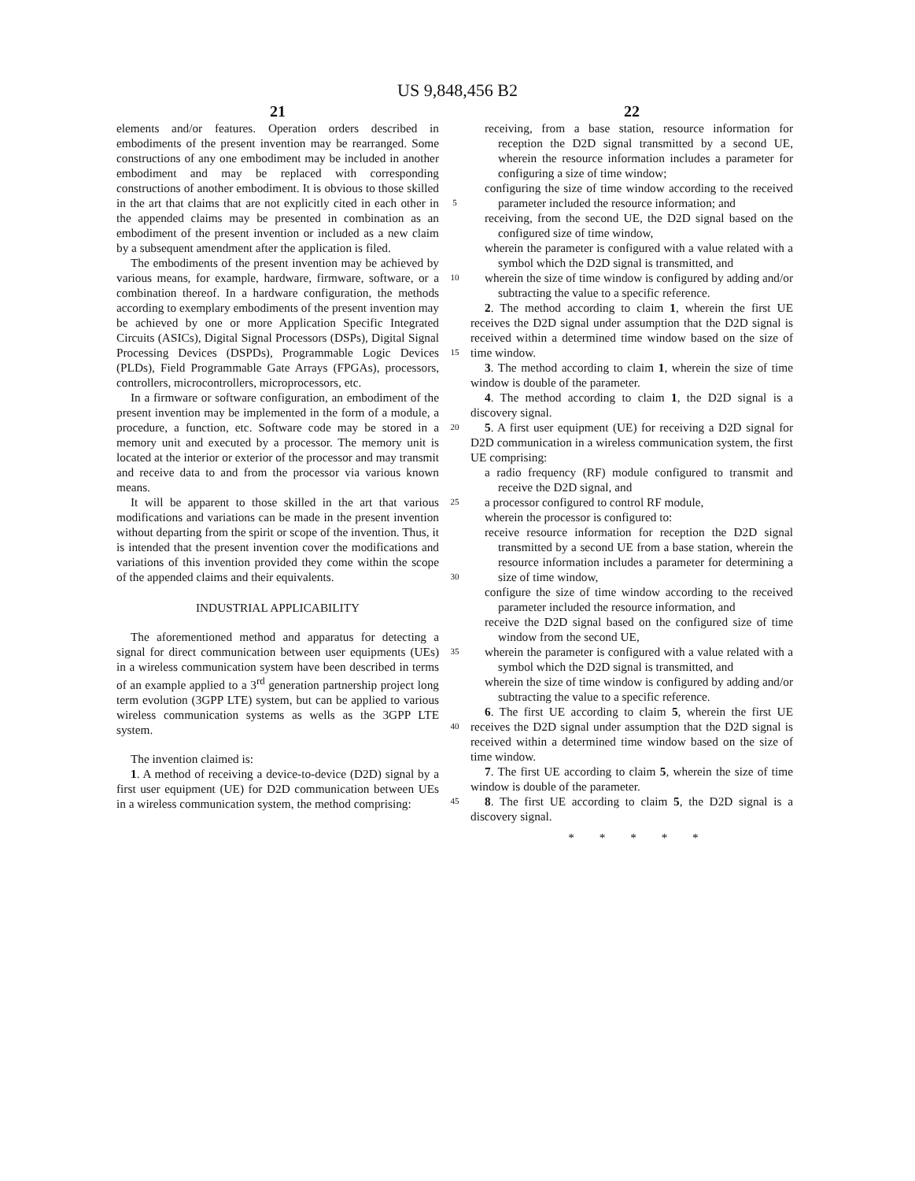US 9,848,456 B2
21
elements and/or features. Operation orders described in embodiments of the present invention may be rearranged. Some constructions of any one embodiment may be included in another embodiment and may be replaced with corresponding constructions of another embodiment. It is obvious to those skilled in the art that claims that are not explicitly cited in each other in the appended claims may be presented in combination as an embodiment of the present invention or included as a new claim by a subsequent amendment after the application is filed.
The embodiments of the present invention may be achieved by various means, for example, hardware, firmware, software, or a combination thereof. In a hardware configuration, the methods according to exemplary embodiments of the present invention may be achieved by one or more Application Specific Integrated Circuits (ASICs), Digital Signal Processors (DSPs), Digital Signal Processing Devices (DSPDs), Programmable Logic Devices (PLDs), Field Programmable Gate Arrays (FPGAs), processors, controllers, microcontrollers, microprocessors, etc.
In a firmware or software configuration, an embodiment of the present invention may be implemented in the form of a module, a procedure, a function, etc. Software code may be stored in a memory unit and executed by a processor. The memory unit is located at the interior or exterior of the processor and may transmit and receive data to and from the processor via various known means.
It will be apparent to those skilled in the art that various modifications and variations can be made in the present invention without departing from the spirit or scope of the invention. Thus, it is intended that the present invention cover the modifications and variations of this invention provided they come within the scope of the appended claims and their equivalents.
INDUSTRIAL APPLICABILITY
The aforementioned method and apparatus for detecting a signal for direct communication between user equipments (UEs) in a wireless communication system have been described in terms of an example applied to a 3<sup>rd</sup> generation partnership project long term evolution (3GPP LTE) system, but can be applied to various wireless communication systems as wells as the 3GPP LTE system.
The invention claimed is:
1. A method of receiving a device-to-device (D2D) signal by a first user equipment (UE) for D2D communication between UEs in a wireless communication system, the method comprising:
5
10
15
20
25
30
35
40
45
22
receiving, from a base station, resource information for reception the D2D signal transmitted by a second UE, wherein the resource information includes a parameter for configuring a size of time window;
configuring the size of time window according to the received parameter included the resource information; and
receiving, from the second UE, the D2D signal based on the configured size of time window,
wherein the parameter is configured with a value related with a symbol which the D2D signal is transmitted, and
wherein the size of time window is configured by adding and/or subtracting the value to a specific reference.
2. The method according to claim 1, wherein the first UE receives the D2D signal under assumption that the D2D signal is received within a determined time window based on the size of time window.
3. The method according to claim 1, wherein the size of time window is double of the parameter.
4. The method according to claim 1, the D2D signal is a discovery signal.
5. A first user equipment (UE) for receiving a D2D signal for D2D communication in a wireless communication system, the first UE comprising:
a radio frequency (RF) module configured to transmit and receive the D2D signal, and
a processor configured to control RF module,
wherein the processor is configured to:
receive resource information for reception the D2D signal transmitted by a second UE from a base station, wherein the resource information includes a parameter for determining a size of time window,
configure the size of time window according to the received parameter included the resource information, and
receive the D2D signal based on the configured size of time window from the second UE,
wherein the parameter is configured with a value related with a symbol which the D2D signal is transmitted, and
wherein the size of time window is configured by adding and/or subtracting the value to a specific reference.
6. The first UE according to claim 5, wherein the first UE receives the D2D signal under assumption that the D2D signal is received within a determined time window based on the size of time window.
7. The first UE according to claim 5, wherein the size of time window is double of the parameter.
8. The first UE according to claim 5, the D2D signal is a discovery signal.
* * * * *